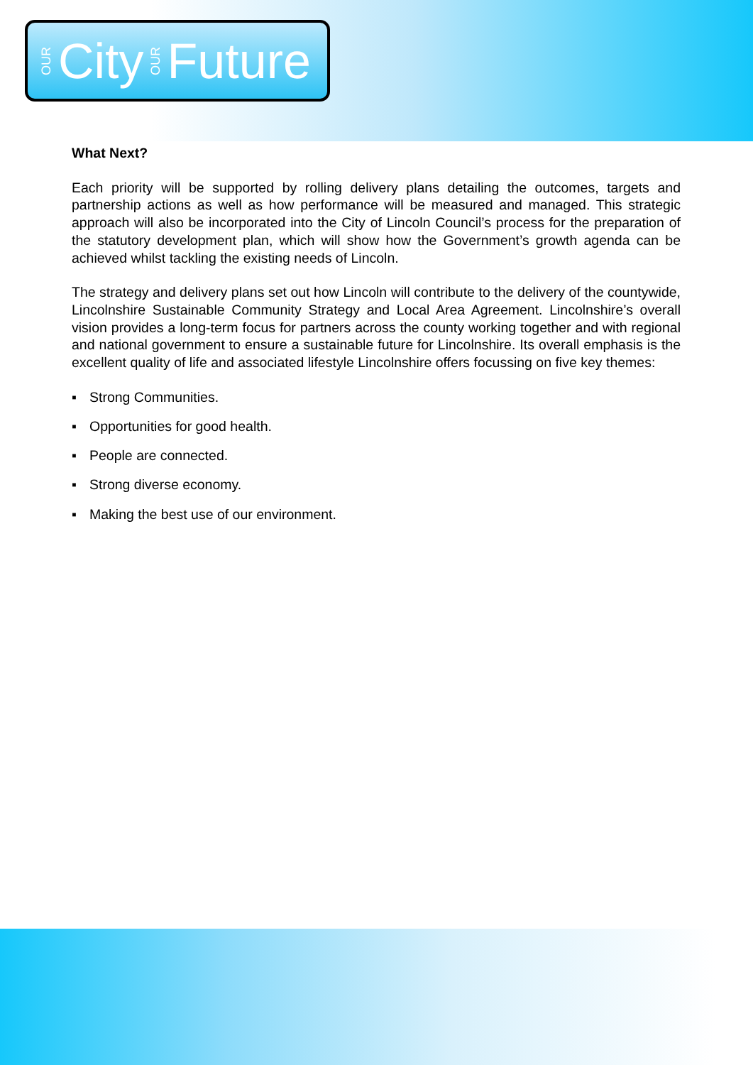OUR City OUR Future
What Next?
Each priority will be supported by rolling delivery plans detailing the outcomes, targets and partnership actions as well as how performance will be measured and managed. This strategic approach will also be incorporated into the City of Lincoln Council’s process for the preparation of the statutory development plan, which will show how the Government’s growth agenda can be achieved whilst tackling the existing needs of Lincoln.
The strategy and delivery plans set out how Lincoln will contribute to the delivery of the countywide, Lincolnshire Sustainable Community Strategy and Local Area Agreement. Lincolnshire’s overall vision provides a long-term focus for partners across the county working together and with regional and national government to ensure a sustainable future for Lincolnshire. Its overall emphasis is the excellent quality of life and associated lifestyle Lincolnshire offers focussing on five key themes:
▪ Strong Communities.
▪ Opportunities for good health.
▪ People are connected.
▪ Strong diverse economy.
▪ Making the best use of our environment.